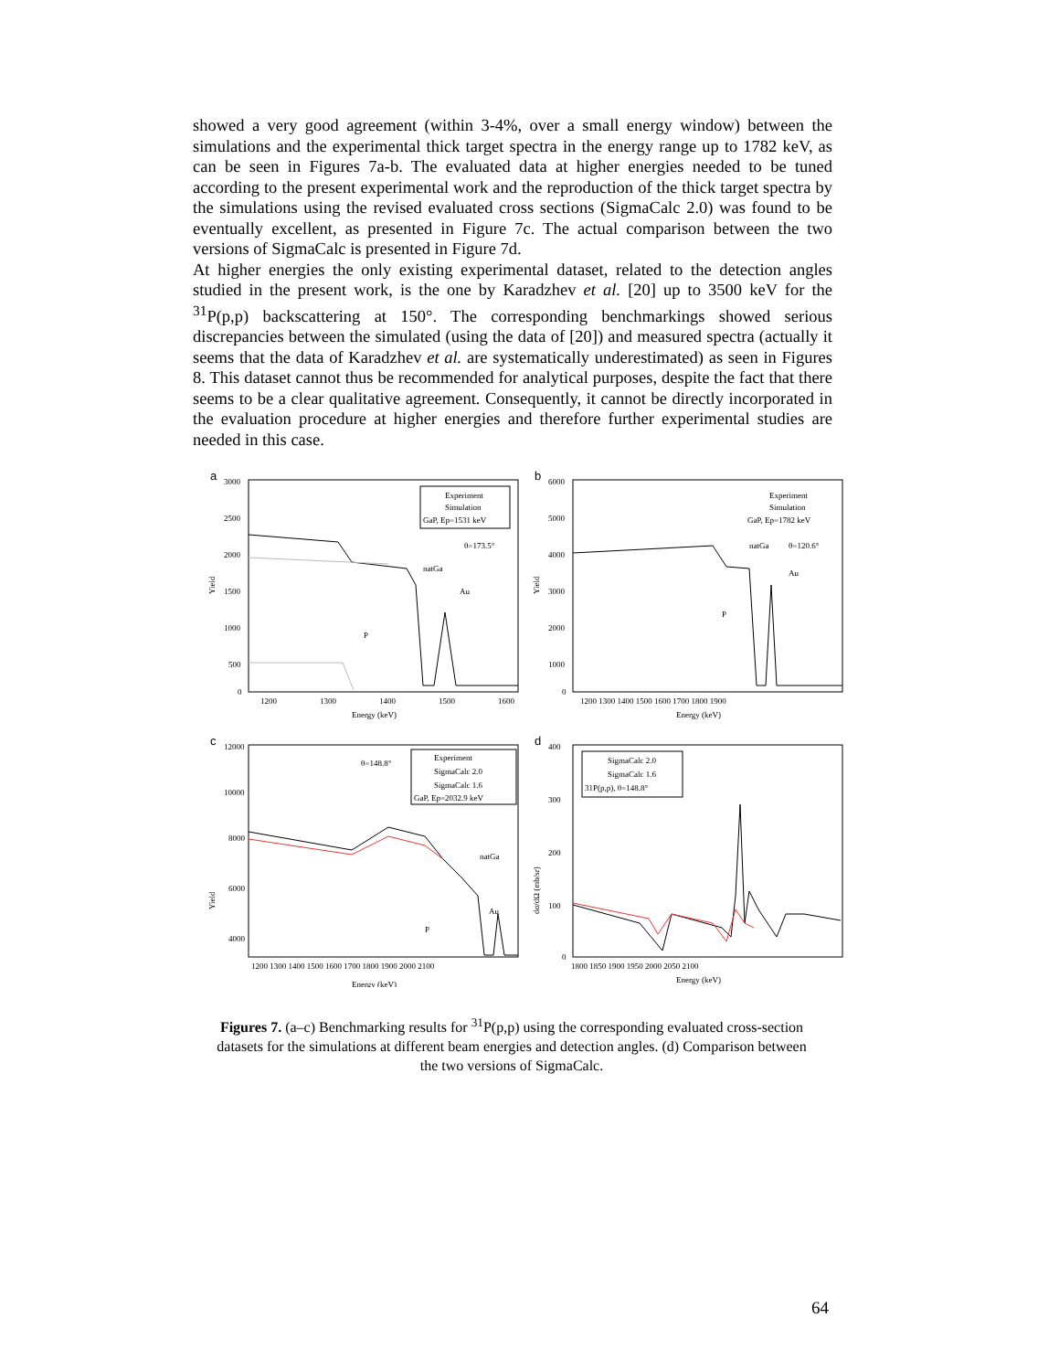showed a very good agreement (within 3-4%, over a small energy window) between the simulations and the experimental thick target spectra in the energy range up to 1782 keV, as can be seen in Figures 7a-b. The evaluated data at higher energies needed to be tuned according to the present experimental work and the reproduction of the thick target spectra by the simulations using the revised evaluated cross sections (SigmaCalc 2.0) was found to be eventually excellent, as presented in Figure 7c. The actual comparison between the two versions of SigmaCalc is presented in Figure 7d.
At higher energies the only existing experimental dataset, related to the detection angles studied in the present work, is the one by Karadzhev et al. [20] up to 3500 keV for the <sup>31</sup>P(p,p) backscattering at 150°. The corresponding benchmarkings showed serious discrepancies between the simulated (using the data of [20]) and measured spectra (actually it seems that the data of Karadzhev et al. are systematically underestimated) as seen in Figures 8. This dataset cannot thus be recommended for analytical purposes, despite the fact that there seems to be a clear qualitative agreement. Consequently, it cannot be directly incorporated in the evaluation procedure at higher energies and therefore further experimental studies are needed in this case.
a
3000
2500
2000
1500
1000
500
0
Yield
1200
1300
1400
1500
1600
Energy (keV)
Experiment
Simulation
GaP, Ep=1531 keV
θ=173.5°
natGa
Au
P
b
6000
5000
4000
3000
2000
1000
0
Yield
1200 1300 1400 1500 1600 1700 1800 1900
Energy (keV)
Experiment
Simulation
GaP, Ep=1782 keV
θ=120.6°
natGa
Au
P
c
12000
10000
8000
6000
4000
Yield
1200 1300 1400 1500 1600 1700 1800 1900 2000 2100
Energy (keV)
Experiment
SigmaCalc 2.0
SigmaCalc 1.6
GaP, Ep=2032.9 keV
θ=148.8°
natGa
Au
P
d
400
300
200
100
0
dσ/dΩ (mb/sr)
1800 1850 1900 1950 2000 2050 2100
Energy (keV)
SigmaCalc 2.0
SigmaCalc 1.6
31P(p,p), θ=148.8°
Figures 7. (a–c) Benchmarking results for <sup>31</sup>P(p,p) using the corresponding evaluated cross-section datasets for the simulations at different beam energies and detection angles. (d) Comparison between the two versions of SigmaCalc.
64